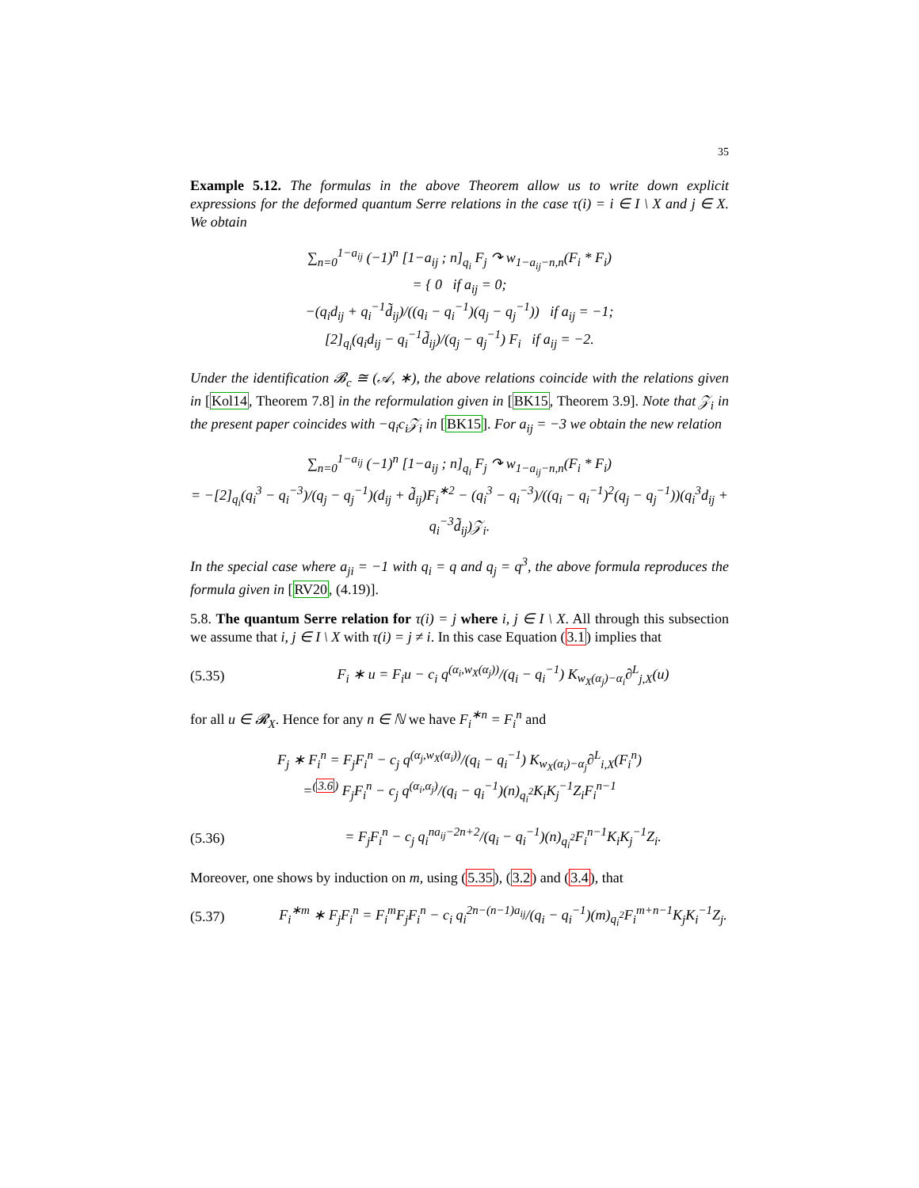35
Example 5.12. The formulas in the above Theorem allow us to write down explicit expressions for the deformed quantum Serre relations in the case τ(i) = i ∈ I \ X and j ∈ X. We obtain
∑<sub>n=0</sub><sup>1−a<sub>ij</sub></sup> (−1)<sup>n</sup> [1−a<sub>ij</sub> ; n]<sub>q<sub>i</sub></sub> F<sub>j</sub> ↷ w<sub>1−a<sub>ij</sub>−n,n</sub>(F<sub>i</sub> * F<sub>i</sub>)
= { 0 if a<sub>ij</sub> = 0;
−(q<sub>i</sub>d<sub>ij</sub> + q<sub>i</sub><sup>−1</sup>d̃<sub>ij</sub>)/((q<sub>i</sub> − q<sub>i</sub><sup>−1</sup>)(q<sub>j</sub> − q<sub>j</sub><sup>−1</sup>)) if a<sub>ij</sub> = −1;
[2]<sub>q<sub>i</sub></sub>(q<sub>i</sub>d<sub>ij</sub> − q<sub>i</sub><sup>−1</sup>d̃<sub>ij</sub>)/(q<sub>j</sub> − q<sub>j</sub><sup>−1</sup>) F<sub>i</sub> if a<sub>ij</sub> = −2.
Under the identification 𝓑<sub>c</sub> ≅ (𝒜, ∗), the above relations coincide with the relations given in [Kol14, Theorem 7.8] in the reformulation given in [BK15, Theorem 3.9]. Note that 𝒵<sub>i</sub> in the present paper coincides with −q<sub>i</sub>c<sub>i</sub>𝒵<sub>i</sub> in [BK15]. For a<sub>ij</sub> = −3 we obtain the new relation
∑<sub>n=0</sub><sup>1−a<sub>ij</sub></sup> (−1)<sup>n</sup> [1−a<sub>ij</sub> ; n]<sub>q<sub>i</sub></sub> F<sub>j</sub> ↷ w<sub>1−a<sub>ij</sub>−n,n</sub>(F<sub>i</sub> * F<sub>i</sub>)
= −[2]<sub>q<sub>i</sub></sub>(q<sub>i</sub><sup>3</sup> − q<sub>i</sub><sup>−3</sup>)/(q<sub>j</sub> − q<sub>j</sub><sup>−1</sup>)(d<sub>ij</sub> + d̃<sub>ij</sub>)F<sub>i</sub><sup>∗2</sup> − (q<sub>i</sub><sup>3</sup> − q<sub>i</sub><sup>−3</sup>)/((q<sub>i</sub> − q<sub>i</sub><sup>−1</sup>)<sup>2</sup>(q<sub>j</sub> − q<sub>j</sub><sup>−1</sup>))(q<sub>i</sub><sup>3</sup>d<sub>ij</sub> + q<sub>i</sub><sup>−3</sup>d̃<sub>ij</sub>)𝒵<sub>i</sub>.
In the special case where a<sub>ji</sub> = −1 with q<sub>i</sub> = q and q<sub>j</sub> = q<sup>3</sup>, the above formula reproduces the formula given in [RV20, (4.19)].
5.8. The quantum Serre relation for τ(i) = j where i, j ∈ I \ X. All through this subsection we assume that i, j ∈ I \ X with τ(i) = j ≠ i. In this case Equation (3.1) implies that
(5.35) F<sub>i</sub> ∗ u = F<sub>i</sub>u − c<sub>i</sub> q<sup>(α<sub>i</sub>,w<sub>X</sub>(α<sub>j</sub>))</sup>/(q<sub>i</sub> − q<sub>i</sub><sup>−1</sup>) K<sub>w<sub>X</sub>(α<sub>j</sub>)−α<sub>i</sub></sub>∂<sup>L</sup><sub>j,X</sub>(u)
for all u ∈ 𝓡<sub>X</sub>. Hence for any n ∈ ℕ we have F<sub>i</sub><sup>∗n</sup> = F<sub>i</sub><sup>n</sup> and
F<sub>j</sub> ∗ F<sub>i</sub><sup>n</sup> = F<sub>j</sub>F<sub>i</sub><sup>n</sup> − c<sub>j</sub> q<sup>(α<sub>j</sub>,w<sub>X</sub>(α<sub>i</sub>))</sup>/(q<sub>i</sub> − q<sub>i</sub><sup>−1</sup>) K<sub>w<sub>X</sub>(α<sub>i</sub>)−α<sub>j</sub></sub>∂<sup>L</sup><sub>i,X</sub>(F<sub>i</sub><sup>n</sup>)
=<sup>(3.6)</sup> F<sub>j</sub>F<sub>i</sub><sup>n</sup> − c<sub>j</sub> q<sup>(α<sub>i</sub>,α<sub>j</sub>)</sup>/(q<sub>i</sub> − q<sub>i</sub><sup>−1</sup>)(n)<sub>q<sub>i</sub><sup>2</sup></sub>K<sub>i</sub>K<sub>j</sub><sup>−1</sup>Z<sub>i</sub>F<sub>i</sub><sup>n−1</sup>
(5.36) = F<sub>j</sub>F<sub>i</sub><sup>n</sup> − c<sub>j</sub> q<sub>i</sub><sup>na<sub>ij</sub>−2n+2</sup>/(q<sub>i</sub> − q<sub>i</sub><sup>−1</sup>)(n)<sub>q<sub>i</sub><sup>2</sup></sub>F<sub>i</sub><sup>n−1</sup>K<sub>i</sub>K<sub>j</sub><sup>−1</sup>Z<sub>i</sub>.
Moreover, one shows by induction on m, using (5.35), (3.2) and (3.4), that
(5.37) F<sub>i</sub><sup>∗m</sup> ∗ F<sub>j</sub>F<sub>i</sub><sup>n</sup> = F<sub>i</sub><sup>m</sup>F<sub>j</sub>F<sub>i</sub><sup>n</sup> − c<sub>i</sub> q<sub>i</sub><sup>2n−(n−1)a<sub>ij</sub></sup>/(q<sub>i</sub> − q<sub>i</sub><sup>−1</sup>)(m)<sub>q<sub>i</sub><sup>2</sup></sub>F<sub>i</sub><sup>m+n−1</sup>K<sub>j</sub>K<sub>i</sub><sup>−1</sup>Z<sub>j</sub>.